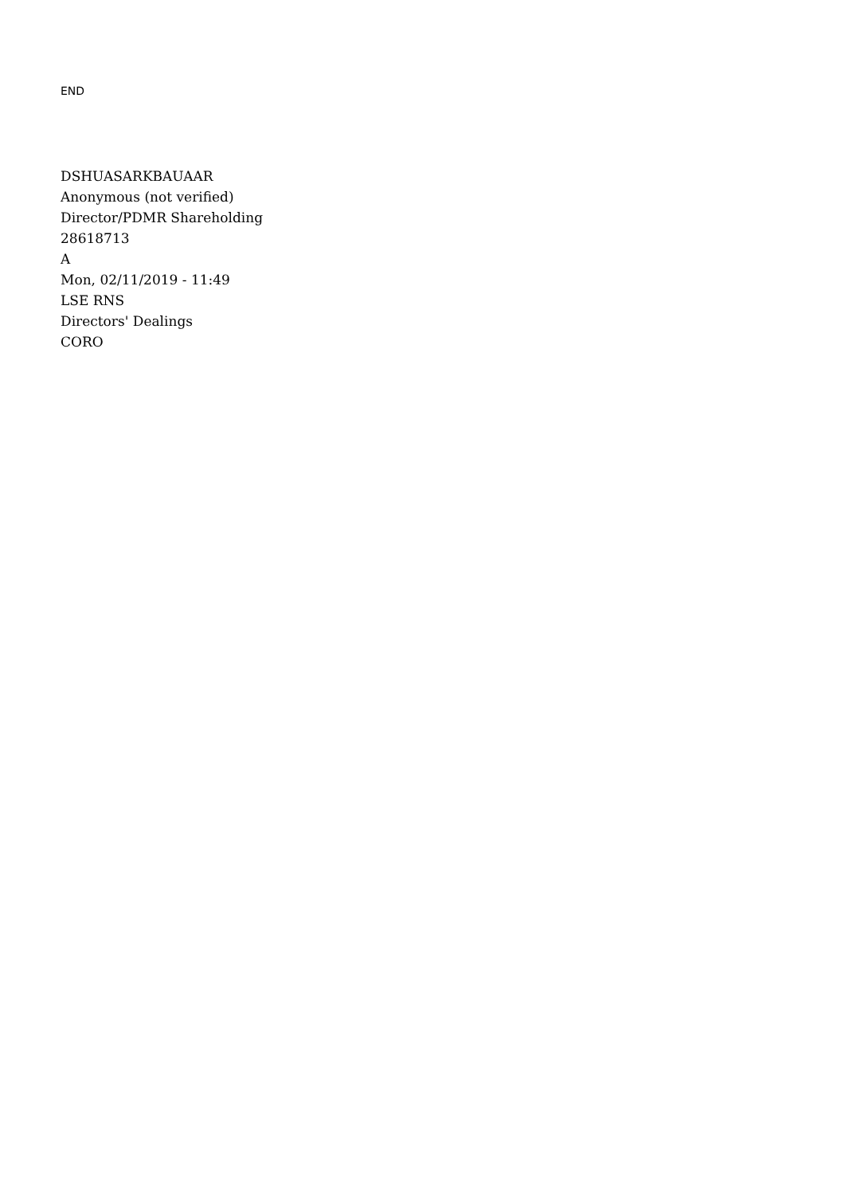END
DSHUASARKBAUAAR
Anonymous (not verified)
Director/PDMR Shareholding
28618713
A
Mon, 02/11/2019 - 11:49
LSE RNS
Directors' Dealings
CORO